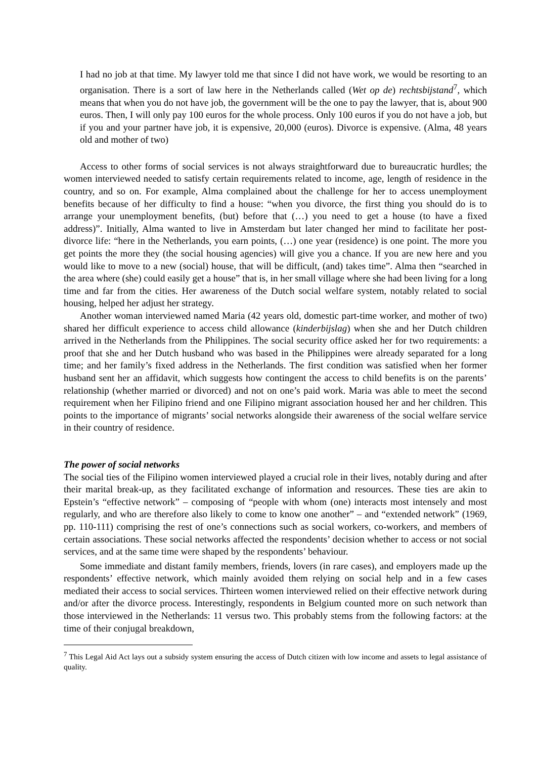I had no job at that time. My lawyer told me that since I did not have work, we would be resorting to an organisation. There is a sort of law here in the Netherlands called (Wet op de) rechtsbijstand<sup>7</sup>, which means that when you do not have job, the government will be the one to pay the lawyer, that is, about 900 euros. Then, I will only pay 100 euros for the whole process. Only 100 euros if you do not have a job, but if you and your partner have job, it is expensive, 20,000 (euros). Divorce is expensive. (Alma, 48 years old and mother of two)
Access to other forms of social services is not always straightforward due to bureaucratic hurdles; the women interviewed needed to satisfy certain requirements related to income, age, length of residence in the country, and so on. For example, Alma complained about the challenge for her to access unemployment benefits because of her difficulty to find a house: “when you divorce, the first thing you should do is to arrange your unemployment benefits, (but) before that (…) you need to get a house (to have a fixed address)”. Initially, Alma wanted to live in Amsterdam but later changed her mind to facilitate her post-divorce life: “here in the Netherlands, you earn points, (…) one year (residence) is one point. The more you get points the more they (the social housing agencies) will give you a chance. If you are new here and you would like to move to a new (social) house, that will be difficult, (and) takes time”. Alma then “searched in the area where (she) could easily get a house” that is, in her small village where she had been living for a long time and far from the cities. Her awareness of the Dutch social welfare system, notably related to social housing, helped her adjust her strategy.
Another woman interviewed named Maria (42 years old, domestic part-time worker, and mother of two) shared her difficult experience to access child allowance (kinderbijslag) when she and her Dutch children arrived in the Netherlands from the Philippines. The social security office asked her for two requirements: a proof that she and her Dutch husband who was based in the Philippines were already separated for a long time; and her family’s fixed address in the Netherlands. The first condition was satisfied when her former husband sent her an affidavit, which suggests how contingent the access to child benefits is on the parents’ relationship (whether married or divorced) and not on one’s paid work. Maria was able to meet the second requirement when her Filipino friend and one Filipino migrant association housed her and her children. This points to the importance of migrants’ social networks alongside their awareness of the social welfare service in their country of residence.
The power of social networks
The social ties of the Filipino women interviewed played a crucial role in their lives, notably during and after their marital break-up, as they facilitated exchange of information and resources. These ties are akin to Epstein’s “effective network” – composing of “people with whom (one) interacts most intensely and most regularly, and who are therefore also likely to come to know one another” – and “extended network” (1969, pp. 110-111) comprising the rest of one’s connections such as social workers, co-workers, and members of certain associations. These social networks affected the respondents’ decision whether to access or not social services, and at the same time were shaped by the respondents’ behaviour.
Some immediate and distant family members, friends, lovers (in rare cases), and employers made up the respondents’ effective network, which mainly avoided them relying on social help and in a few cases mediated their access to social services. Thirteen women interviewed relied on their effective network during and/or after the divorce process. Interestingly, respondents in Belgium counted more on such network than those interviewed in the Netherlands: 11 versus two. This probably stems from the following factors: at the time of their conjugal breakdown,
<sup>7</sup> This Legal Aid Act lays out a subsidy system ensuring the access of Dutch citizen with low income and assets to legal assistance of quality.